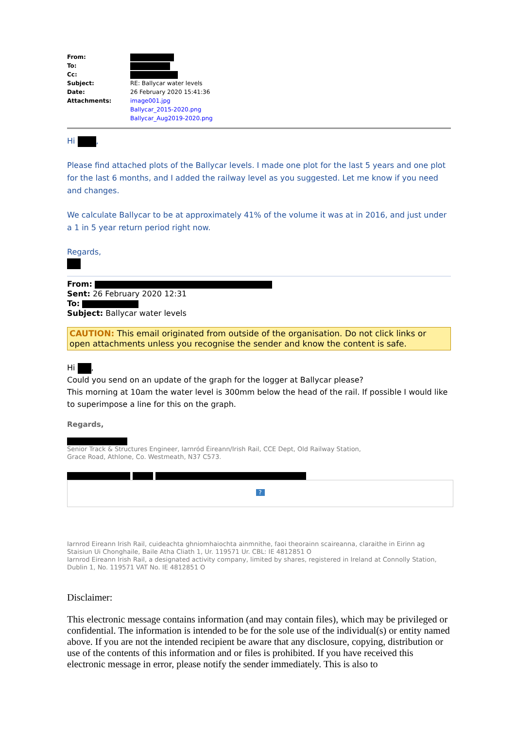| From: | |
| To: | |
| Cc: | |
| Subject: | RE: Ballycar water levels |
| Date: | 26 February 2020 15:41:36 |
| Attachments: | image001.jpg Ballycar_2015-2020.png Ballycar_Aug2019-2020.png |
Hi ,
Please find attached plots of the Ballycar levels. I made one plot for the last 5 years and one plot for the last 6 months, and I added the railway level as you suggested. Let me know if you need and changes.
We calculate Ballycar to be at approximately 41% of the volume it was at in 2016, and just under a 1 in 5 year return period right now.
Regards,
From:
Sent: 26 February 2020 12:31
To:
Subject: Ballycar water levels
CAUTION: This email originated from outside of the organisation. Do not click links or open attachments unless you recognise the sender and know the content is safe.
Hi ,
Could you send on an update of the graph for the logger at Ballycar please?
This morning at 10am the water level is 300mm below the head of the rail. If possible I would like to superimpose a line for this on the graph.
Regards,
Senior Track & Structures Engineer, Iarnród Éireann/Irish Rail, CCE Dept, Old Railway Station,
Grace Road, Athlone, Co. Westmeath, N37 C573.
?
Iarnrod Eireann Irish Rail, cuideachta ghniomhaiochta ainmnithe, faoi theorainn scaireanna, claraithe in Eirinn ag Staisiun Ui Chonghaile, Baile Atha Cliath 1, Ur. 119571 Ur. CBL: IE 4812851 O
Iarnrod Eireann Irish Rail, a designated activity company, limited by shares, registered in Ireland at Connolly Station, Dublin 1, No. 119571 VAT No. IE 4812851 O
Disclaimer:
This electronic message contains information (and may contain files), which may be privileged or confidential. The information is intended to be for the sole use of the individual(s) or entity named above. If you are not the intended recipient be aware that any disclosure, copying, distribution or use of the contents of this information and or files is prohibited. If you have received this electronic message in error, please notify the sender immediately. This is also to